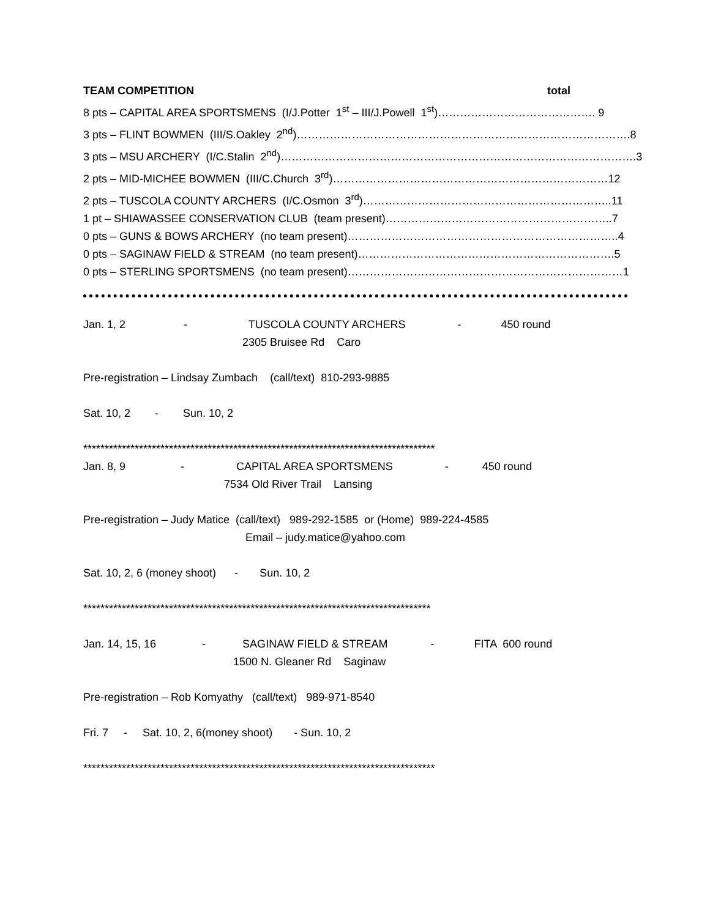TEAM COMPETITION total
8 pts – CAPITAL AREA SPORTSMENS (I/J.Potter 1<sup>st</sup> – III/J.Powell 1<sup>st</sup>)……………………………………. 9
3 pts – FLINT BOWMEN (III/S.Oakley 2<sup>nd</sup>)……………………………………………………………………………….8
3 pts – MSU ARCHERY (I/C.Stalin 2<sup>nd</sup>)…………………………………………………………………………………….3
2 pts – MID-MICHEE BOWMEN (III/C.Church 3<sup>rd</sup>)…………………………………………………………………12
2 pts – TUSCOLA COUNTY ARCHERS (I/C.Osmon 3<sup>rd</sup>)…………………………………………………………..11
1 pt – SHIAWASSEE CONSERVATION CLUB (team present)……………………………………………………..7
0 pts – GUNS & BOWS ARCHERY (no team present)………………………………………………………………..4
0 pts – SAGINAW FIELD & STREAM (no team present)…………………………………………………………….5
0 pts – STERLING SPORTSMENS (no team present)…………………………………………………………………1
Jan. 1, 2 - TUSCOLA COUNTY ARCHERS - 450 round
2305 Bruisee Rd Caro
Pre-registration – Lindsay Zumbach (call/text) 810-293-9885
Sat. 10, 2 - Sun. 10, 2
**********************************************************************************
Jan. 8, 9 - CAPITAL AREA SPORTSMENS - 450 round
7534 Old River Trail Lansing
Pre-registration – Judy Matice (call/text) 989-292-1585 or (Home) 989-224-4585
Email – judy.matice@yahoo.com
Sat. 10, 2, 6 (money shoot) - Sun. 10, 2
*********************************************************************************
Jan. 14, 15, 16 - SAGINAW FIELD & STREAM - FITA 600 round
1500 N. Gleaner Rd Saginaw
Pre-registration – Rob Komyathy (call/text) 989-971-8540
Fri. 7 - Sat. 10, 2, 6(money shoot) - Sun. 10, 2
**********************************************************************************